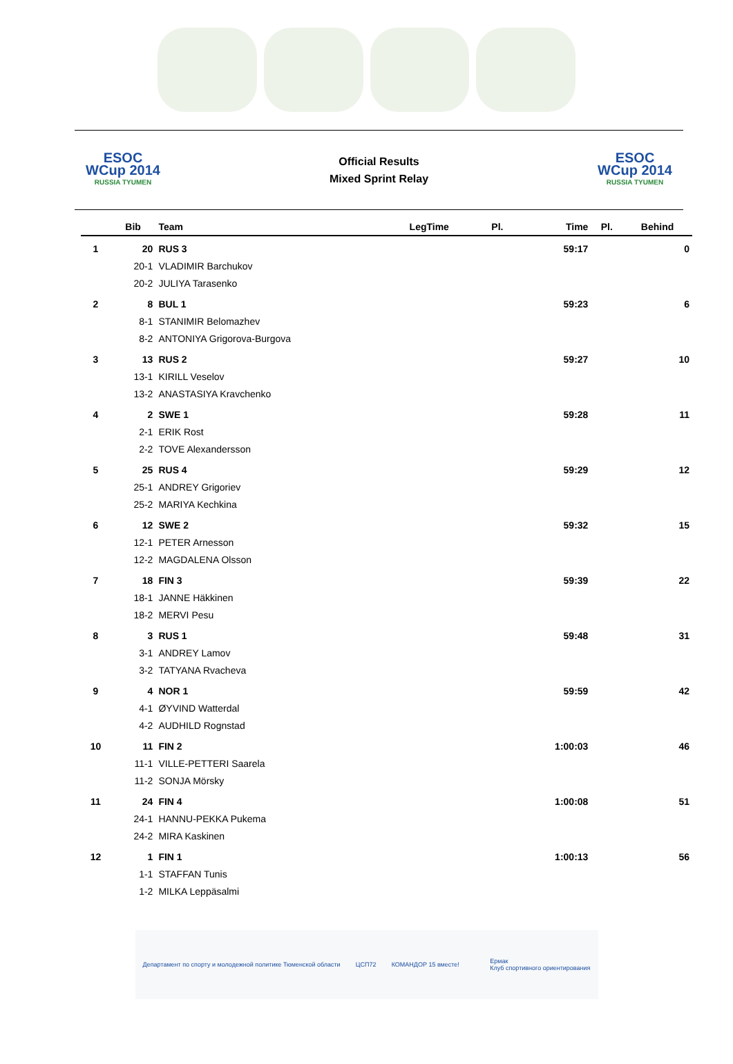ESOC
WCup 2014
RUSSIA TYUMEN
Official Results
Mixed Sprint Relay
ESOC
WCup 2014
RUSSIA TYUMEN
| | Bib | Team | LegTime | Pl. | Time | Pl. | Behind |
| --- | --- | --- | --- | --- | --- | --- | --- |
| 1 | 20 | RUS 3 | | | 59:17 | | 0 |
| | 20-1 | VLADIMIR Barchukov | | | | | |
| | 20-2 | JULIYA Tarasenko | | | | | |
| 2 | 8 | BUL 1 | | | 59:23 | | 6 |
| | 8-1 | STANIMIR Belomazhev | | | | | |
| | 8-2 | ANTONIYA Grigorova-Burgova | | | | | |
| 3 | 13 | RUS 2 | | | 59:27 | | 10 |
| | 13-1 | KIRILL Veselov | | | | | |
| | 13-2 | ANASTASIYA Kravchenko | | | | | |
| 4 | 2 | SWE 1 | | | 59:28 | | 11 |
| | 2-1 | ERIK Rost | | | | | |
| | 2-2 | TOVE Alexandersson | | | | | |
| 5 | 25 | RUS 4 | | | 59:29 | | 12 |
| | 25-1 | ANDREY Grigoriev | | | | | |
| | 25-2 | MARIYA Kechkina | | | | | |
| 6 | 12 | SWE 2 | | | 59:32 | | 15 |
| | 12-1 | PETER Arnesson | | | | | |
| | 12-2 | MAGDALENA Olsson | | | | | |
| 7 | 18 | FIN 3 | | | 59:39 | | 22 |
| | 18-1 | JANNE Häkkinen | | | | | |
| | 18-2 | MERVI Pesu | | | | | |
| 8 | 3 | RUS 1 | | | 59:48 | | 31 |
| | 3-1 | ANDREY Lamov | | | | | |
| | 3-2 | TATYANA Rvacheva | | | | | |
| 9 | 4 | NOR 1 | | | 59:59 | | 42 |
| | 4-1 | ØYVIND Watterdal | | | | | |
| | 4-2 | AUDHILD Rognstad | | | | | |
| 10 | 11 | FIN 2 | | | 1:00:03 | | 46 |
| | 11-1 | VILLE-PETTERI Saarela | | | | | |
| | 11-2 | SONJA Mörsky | | | | | |
| 11 | 24 | FIN 4 | | | 1:00:08 | | 51 |
| | 24-1 | HANNU-PEKKA Pukema | | | | | |
| | 24-2 | MIRA Kaskinen | | | | | |
| 12 | 1 | FIN 1 | | | 1:00:13 | | 56 |
| | 1-1 | STAFFAN Tunis | | | | | |
| | 1-2 | MILKA Leppäsalmi | | | | | |
Департамент по спорту и молодежной политике Тюменской области ЦСП72 КОМАНДОР 15 вместе! Ермак
Клуб спортивного ориентирования